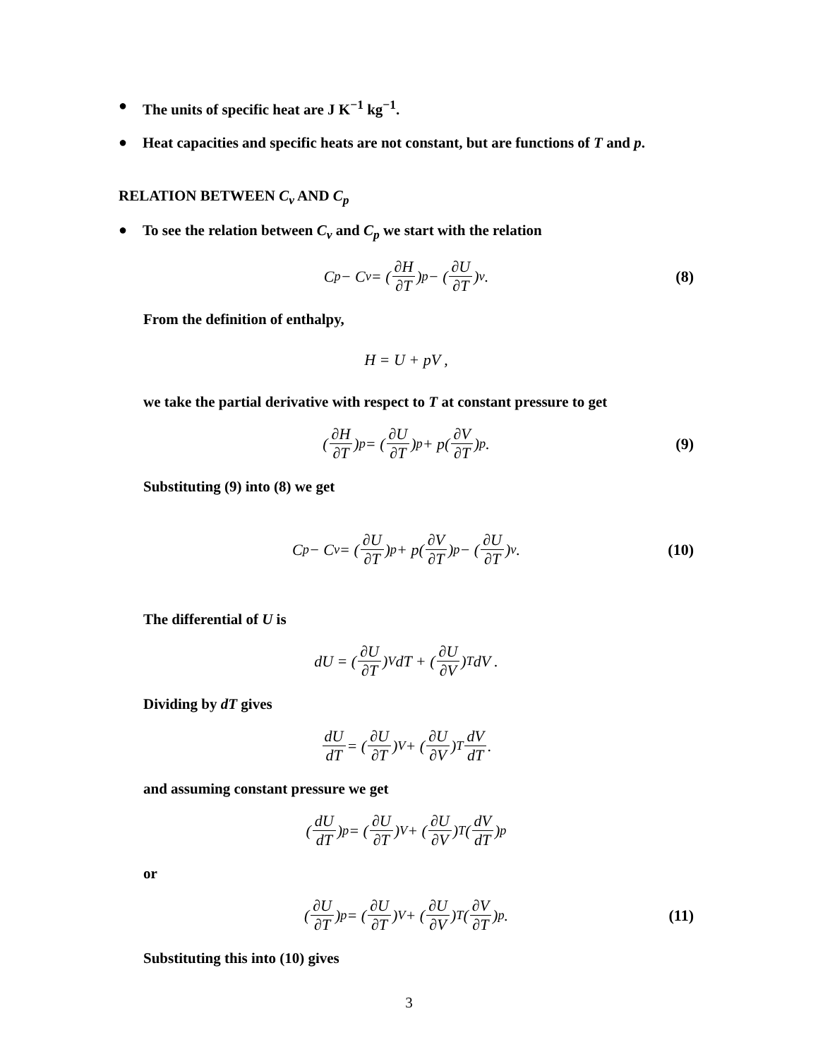● The units of specific heat are J K<sup>−1</sup> kg<sup>−1</sup>.
● Heat capacities and specific heats are not constant, but are functions of T and p.
RELATION BETWEEN C<sub>v</sub> AND C<sub>p</sub>
● To see the relation between C<sub>v</sub> and C<sub>p</sub> we start with the relation
C<sub>p</sub> − C<sub>v</sub> = (∂H ∂T)<sub>p</sub> − (∂U ∂T)<sub>v</sub> . (8)
From the definition of enthalpy,
H = U + pV ,
we take the partial derivative with respect to T at constant pressure to get
(∂H ∂T)<sub>p</sub> = (∂U ∂T)<sub>p</sub> + p(∂V ∂T)<sub>p</sub> . (9)
Substituting (9) into (8) we get
C<sub>p</sub> − C<sub>v</sub> = (∂U ∂T)<sub>p</sub> + p(∂V ∂T)<sub>p</sub> − (∂U ∂T)<sub>v</sub> . (10)
The differential of U is
dU = (∂U ∂T)<sub>V</sub> dT + (∂U ∂V)<sub>T</sub> dV .
Dividing by dT gives
dU dT = (∂U ∂T)<sub>V</sub> + (∂U ∂V)<sub>T</sub> dV dT.
and assuming constant pressure we get
(dU dT)<sub>p</sub> = (∂U ∂T)<sub>V</sub> + (∂U ∂V)<sub>T</sub>(dV dT)<sub>p</sub>
or
(∂U ∂T)<sub>p</sub> = (∂U ∂T)<sub>V</sub> + (∂U ∂V)<sub>T</sub>(∂V ∂T)<sub>p</sub> . (11)
Substituting this into (10) gives
3